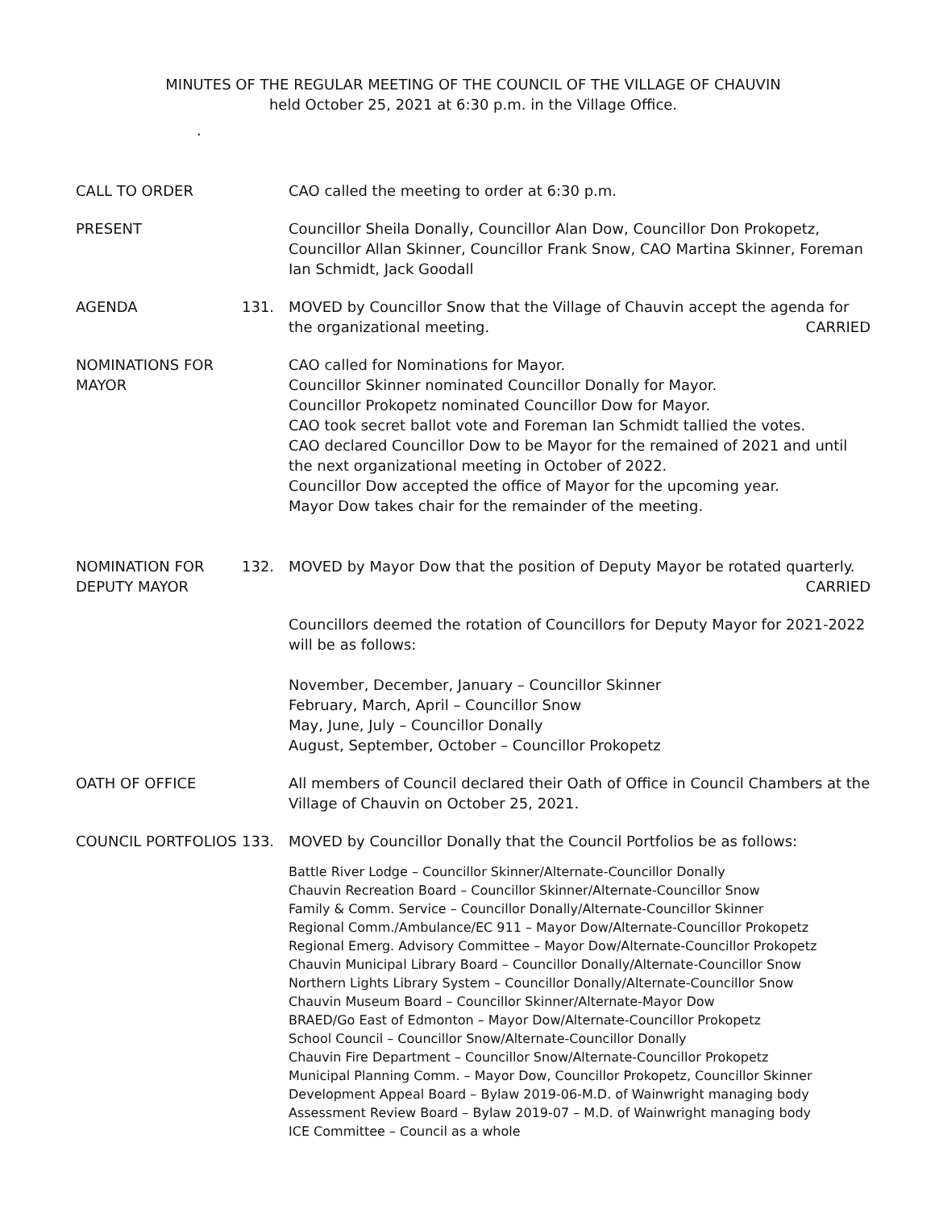MINUTES OF THE REGULAR MEETING OF THE COUNCIL OF THE VILLAGE OF CHAUVIN
held October 25, 2021 at 6:30 p.m. in the Village Office.
.
CALL TO ORDER
CAO called the meeting to order at 6:30 p.m.
PRESENT
Councillor Sheila Donally, Councillor Alan Dow, Councillor Don Prokopetz, Councillor Allan Skinner, Councillor Frank Snow, CAO Martina Skinner, Foreman Ian Schmidt, Jack Goodall
AGENDA
131.
MOVED by Councillor Snow that the Village of Chauvin accept the agenda for
the organizational meeting. CARRIED
NOMINATIONS FOR MAYOR
CAO called for Nominations for Mayor.
Councillor Skinner nominated Councillor Donally for Mayor.
Councillor Prokopetz nominated Councillor Dow for Mayor.
CAO took secret ballot vote and Foreman Ian Schmidt tallied the votes.
CAO declared Councillor Dow to be Mayor for the remained of 2021 and until the next organizational meeting in October of 2022.
Councillor Dow accepted the office of Mayor for the upcoming year.
Mayor Dow takes chair for the remainder of the meeting.
NOMINATION FOR DEPUTY MAYOR
132.
MOVED by Mayor Dow that the position of Deputy Mayor be rotated quarterly.
CARRIED
Councillors deemed the rotation of Councillors for Deputy Mayor for 2021-2022 will be as follows:
November, December, January – Councillor Skinner
February, March, April – Councillor Snow
May, June, July – Councillor Donally
August, September, October – Councillor Prokopetz
OATH OF OFFICE
All members of Council declared their Oath of Office in Council Chambers at the Village of Chauvin on October 25, 2021.
COUNCIL PORTFOLIOS
133.
MOVED by Councillor Donally that the Council Portfolios be as follows:
Battle River Lodge – Councillor Skinner/Alternate-Councillor Donally
Chauvin Recreation Board – Councillor Skinner/Alternate-Councillor Snow
Family & Comm. Service – Councillor Donally/Alternate-Councillor Skinner
Regional Comm./Ambulance/EC 911 – Mayor Dow/Alternate-Councillor Prokopetz
Regional Emerg. Advisory Committee – Mayor Dow/Alternate-Councillor Prokopetz
Chauvin Municipal Library Board – Councillor Donally/Alternate-Councillor Snow
Northern Lights Library System – Councillor Donally/Alternate-Councillor Snow
Chauvin Museum Board – Councillor Skinner/Alternate-Mayor Dow
BRAED/Go East of Edmonton – Mayor Dow/Alternate-Councillor Prokopetz
School Council – Councillor Snow/Alternate-Councillor Donally
Chauvin Fire Department – Councillor Snow/Alternate-Councillor Prokopetz
Municipal Planning Comm. – Mayor Dow, Councillor Prokopetz, Councillor Skinner
Development Appeal Board – Bylaw 2019-06-M.D. of Wainwright managing body
Assessment Review Board – Bylaw 2019-07 – M.D. of Wainwright managing body
ICE Committee – Council as a whole